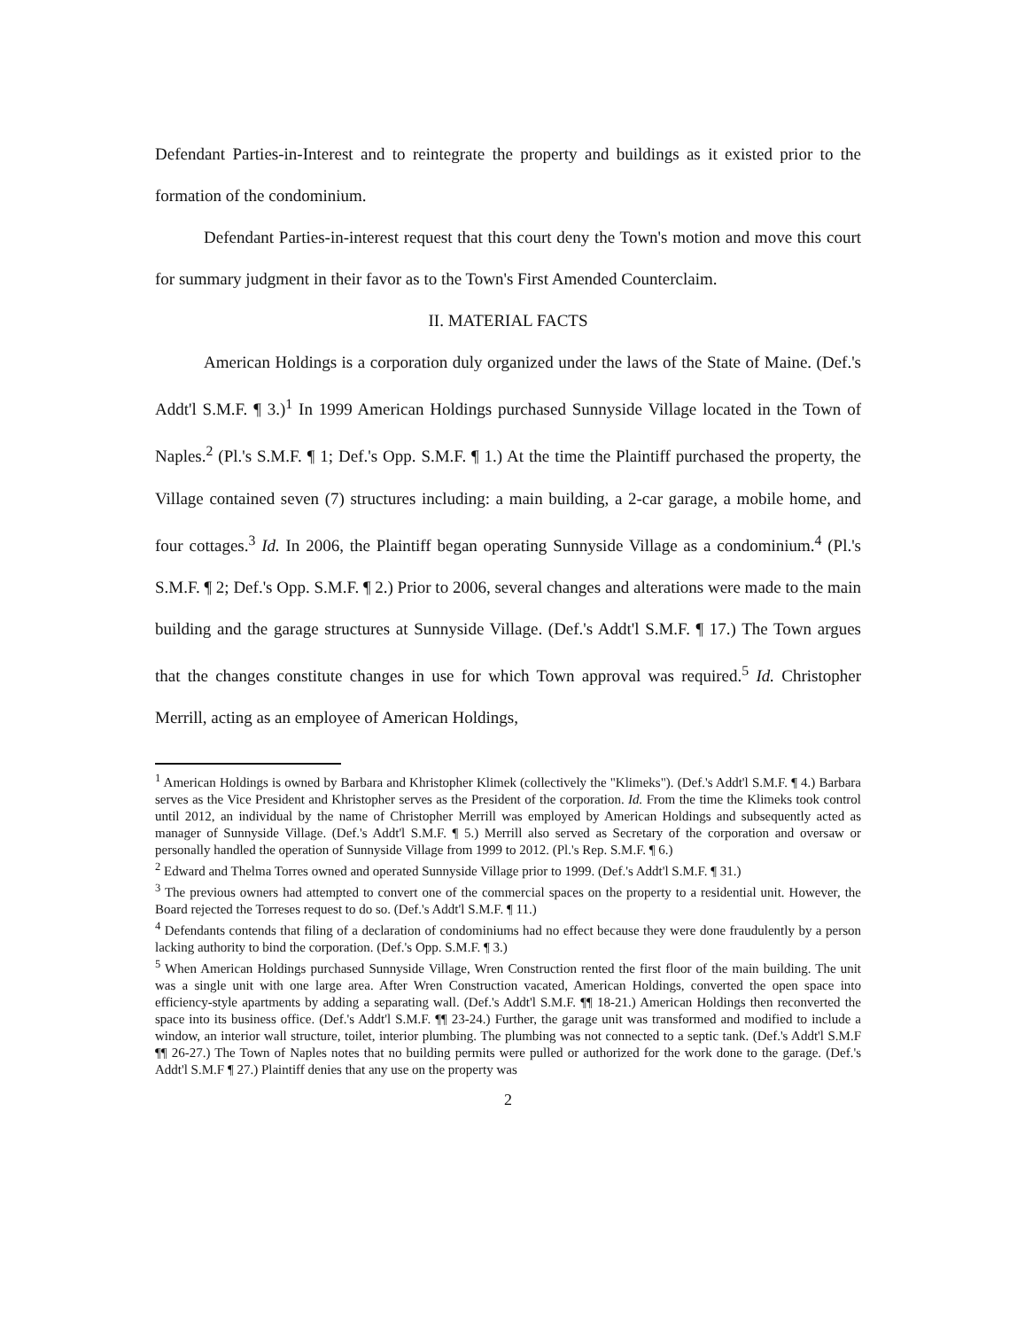Defendant Parties-in-Interest and to reintegrate the property and buildings as it existed prior to the formation of the condominium.
Defendant Parties-in-interest request that this court deny the Town's motion and move this court for summary judgment in their favor as to the Town's First Amended Counterclaim.
II. MATERIAL FACTS
American Holdings is a corporation duly organized under the laws of the State of Maine. (Def.'s Addt'l S.M.F. ¶ 3.)<sup>1</sup> In 1999 American Holdings purchased Sunnyside Village located in the Town of Naples.<sup>2</sup> (Pl.'s S.M.F. ¶ 1; Def.'s Opp. S.M.F. ¶ 1.) At the time the Plaintiff purchased the property, the Village contained seven (7) structures including: a main building, a 2-car garage, a mobile home, and four cottages.<sup>3</sup> Id. In 2006, the Plaintiff began operating Sunnyside Village as a condominium.<sup>4</sup> (Pl.'s S.M.F. ¶ 2; Def.'s Opp. S.M.F. ¶ 2.) Prior to 2006, several changes and alterations were made to the main building and the garage structures at Sunnyside Village. (Def.'s Addt'l S.M.F. ¶ 17.) The Town argues that the changes constitute changes in use for which Town approval was required.<sup>5</sup> Id. Christopher Merrill, acting as an employee of American Holdings,
<sup>1</sup> American Holdings is owned by Barbara and Khristopher Klimek (collectively the "Klimeks"). (Def.'s Addt'l S.M.F. ¶ 4.) Barbara serves as the Vice President and Khristopher serves as the President of the corporation. Id. From the time the Klimeks took control until 2012, an individual by the name of Christopher Merrill was employed by American Holdings and subsequently acted as manager of Sunnyside Village. (Def.'s Addt'l S.M.F. ¶ 5.) Merrill also served as Secretary of the corporation and oversaw or personally handled the operation of Sunnyside Village from 1999 to 2012. (Pl.'s Rep. S.M.F. ¶ 6.)
<sup>2</sup> Edward and Thelma Torres owned and operated Sunnyside Village prior to 1999. (Def.'s Addt'l S.M.F. ¶ 31.)
<sup>3</sup> The previous owners had attempted to convert one of the commercial spaces on the property to a residential unit. However, the Board rejected the Torreses request to do so. (Def.'s Addt'l S.M.F. ¶ 11.)
<sup>4</sup> Defendants contends that filing of a declaration of condominiums had no effect because they were done fraudulently by a person lacking authority to bind the corporation. (Def.'s Opp. S.M.F. ¶ 3.)
<sup>5</sup> When American Holdings purchased Sunnyside Village, Wren Construction rented the first floor of the main building. The unit was a single unit with one large area. After Wren Construction vacated, American Holdings, converted the open space into efficiency-style apartments by adding a separating wall. (Def.'s Addt'l S.M.F. ¶¶ 18-21.) American Holdings then reconverted the space into its business office. (Def.'s Addt'l S.M.F. ¶¶ 23-24.) Further, the garage unit was transformed and modified to include a window, an interior wall structure, toilet, interior plumbing. The plumbing was not connected to a septic tank. (Def.'s Addt'l S.M.F ¶¶ 26-27.) The Town of Naples notes that no building permits were pulled or authorized for the work done to the garage. (Def.'s Addt'l S.M.F ¶ 27.) Plaintiff denies that any use on the property was
2